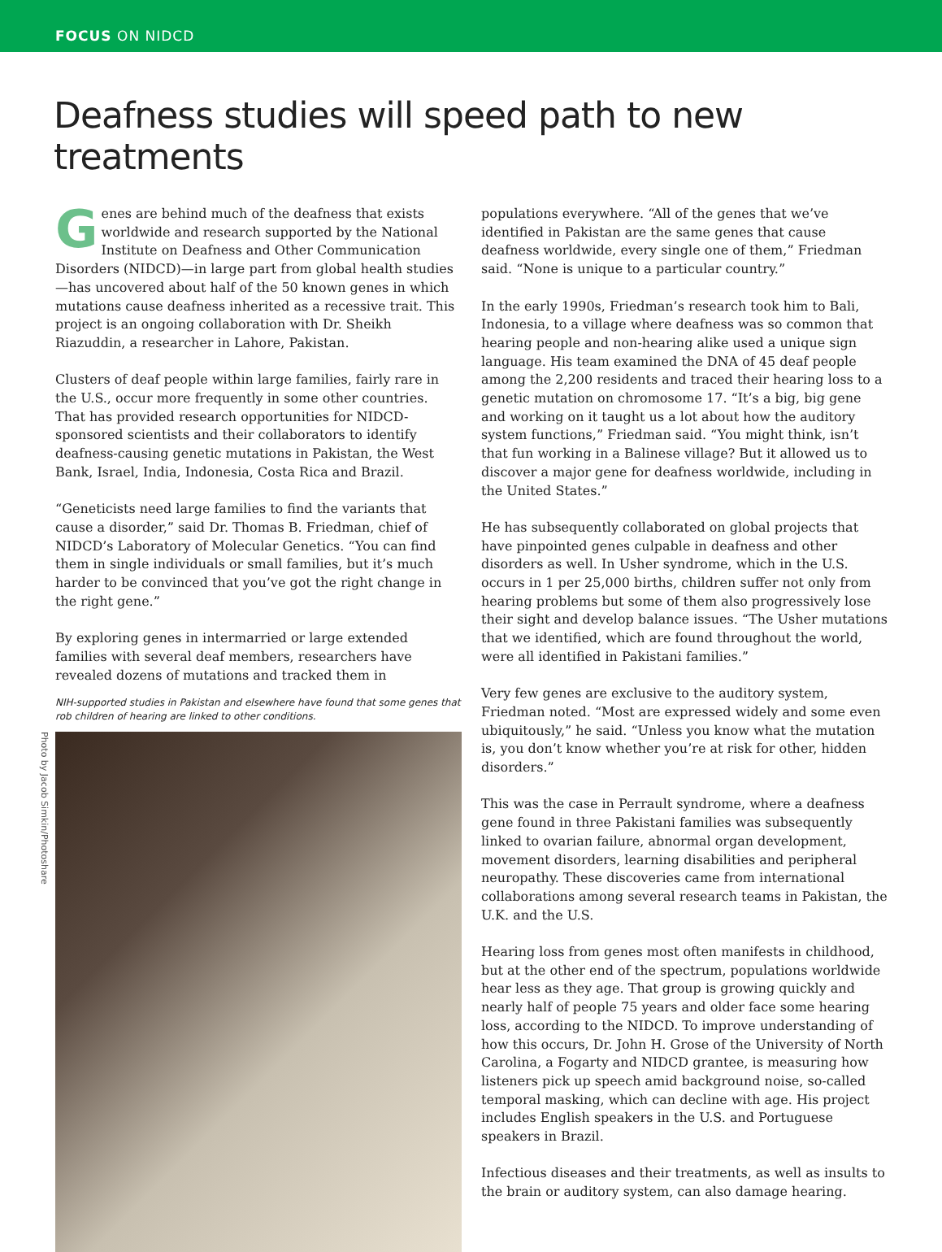FOCUS ON NIDCD
Deafness studies will speed path to new treatments
Genes are behind much of the deafness that exists worldwide and research supported by the National Institute on Deafness and Other Communication Disorders (NIDCD)—in large part from global health studies—has uncovered about half of the 50 known genes in which mutations cause deafness inherited as a recessive trait. This project is an ongoing collaboration with Dr. Sheikh Riazuddin, a researcher in Lahore, Pakistan.
Clusters of deaf people within large families, fairly rare in the U.S., occur more frequently in some other countries. That has provided research opportunities for NIDCD-sponsored scientists and their collaborators to identify deafness-causing genetic mutations in Pakistan, the West Bank, Israel, India, Indonesia, Costa Rica and Brazil.
“Geneticists need large families to find the variants that cause a disorder,” said Dr. Thomas B. Friedman, chief of NIDCD’s Laboratory of Molecular Genetics. “You can find them in single individuals or small families, but it’s much harder to be convinced that you’ve got the right change in the right gene.”
By exploring genes in intermarried or large extended families with several deaf members, researchers have revealed dozens of mutations and tracked them in
NIH-supported studies in Pakistan and elsewhere have found that some genes that rob children of hearing are linked to other conditions.
Photo by Jacob Simkin/Photoshare
populations everywhere. “All of the genes that we’ve identified in Pakistan are the same genes that cause deafness worldwide, every single one of them,” Friedman said. “None is unique to a particular country.”
In the early 1990s, Friedman’s research took him to Bali, Indonesia, to a village where deafness was so common that hearing people and non-hearing alike used a unique sign language. His team examined the DNA of 45 deaf people among the 2,200 residents and traced their hearing loss to a genetic mutation on chromosome 17. “It’s a big, big gene and working on it taught us a lot about how the auditory system functions,” Friedman said. “You might think, isn’t that fun working in a Balinese village? But it allowed us to discover a major gene for deafness worldwide, including in the United States.”
He has subsequently collaborated on global projects that have pinpointed genes culpable in deafness and other disorders as well. In Usher syndrome, which in the U.S. occurs in 1 per 25,000 births, children suffer not only from hearing problems but some of them also progressively lose their sight and develop balance issues. “The Usher mutations that we identified, which are found throughout the world, were all identified in Pakistani families.”
Very few genes are exclusive to the auditory system, Friedman noted. “Most are expressed widely and some even ubiquitously,” he said. “Unless you know what the mutation is, you don’t know whether you’re at risk for other, hidden disorders.”
This was the case in Perrault syndrome, where a deafness gene found in three Pakistani families was subsequently linked to ovarian failure, abnormal organ development, movement disorders, learning disabilities and peripheral neuropathy. These discoveries came from international collaborations among several research teams in Pakistan, the U.K. and the U.S.
Hearing loss from genes most often manifests in childhood, but at the other end of the spectrum, populations worldwide hear less as they age. That group is growing quickly and nearly half of people 75 years and older face some hearing loss, according to the NIDCD. To improve understanding of how this occurs, Dr. John H. Grose of the University of North Carolina, a Fogarty and NIDCD grantee, is measuring how listeners pick up speech amid background noise, so-called temporal masking, which can decline with age. His project includes English speakers in the U.S. and Portuguese speakers in Brazil.
Infectious diseases and their treatments, as well as insults to the brain or auditory system, can also damage hearing.